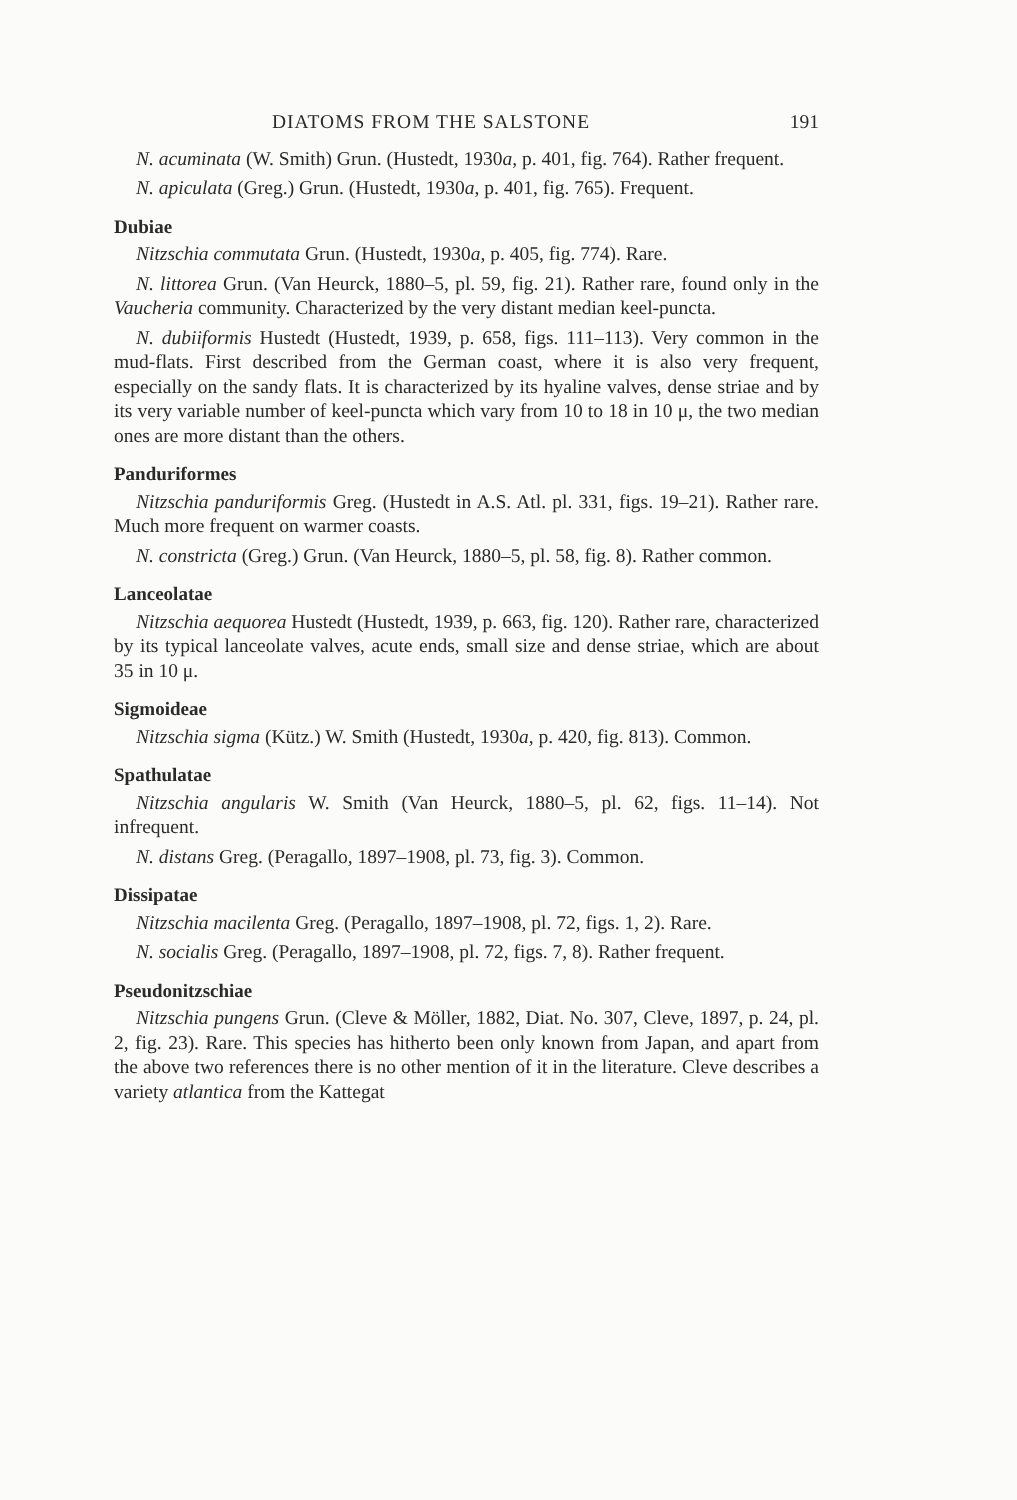DIATOMS FROM THE SALSTONE 191
N. acuminata (W. Smith) Grun. (Hustedt, 1930a, p. 401, fig. 764). Rather frequent.
N. apiculata (Greg.) Grun. (Hustedt, 1930a, p. 401, fig. 765). Frequent.
Dubiae
Nitzschia commutata Grun. (Hustedt, 1930a, p. 405, fig. 774). Rare.
N. littorea Grun. (Van Heurck, 1880–5, pl. 59, fig. 21). Rather rare, found only in the Vaucheria community. Characterized by the very distant median keel-puncta.
N. dubiiformis Hustedt (Hustedt, 1939, p. 658, figs. 111–113). Very common in the mud-flats. First described from the German coast, where it is also very frequent, especially on the sandy flats. It is characterized by its hyaline valves, dense striae and by its very variable number of keel-puncta which vary from 10 to 18 in 10 μ, the two median ones are more distant than the others.
Panduriformes
Nitzschia panduriformis Greg. (Hustedt in A.S. Atl. pl. 331, figs. 19–21). Rather rare. Much more frequent on warmer coasts.
N. constricta (Greg.) Grun. (Van Heurck, 1880–5, pl. 58, fig. 8). Rather common.
Lanceolatae
Nitzschia aequorea Hustedt (Hustedt, 1939, p. 663, fig. 120). Rather rare, characterized by its typical lanceolate valves, acute ends, small size and dense striae, which are about 35 in 10 μ.
Sigmoideae
Nitzschia sigma (Kütz.) W. Smith (Hustedt, 1930a, p. 420, fig. 813). Common.
Spathulatae
Nitzschia angularis W. Smith (Van Heurck, 1880–5, pl. 62, figs. 11–14). Not infrequent.
N. distans Greg. (Peragallo, 1897–1908, pl. 73, fig. 3). Common.
Dissipatae
Nitzschia macilenta Greg. (Peragallo, 1897–1908, pl. 72, figs. 1, 2). Rare.
N. socialis Greg. (Peragallo, 1897–1908, pl. 72, figs. 7, 8). Rather frequent.
Pseudonitzschiae
Nitzschia pungens Grun. (Cleve & Möller, 1882, Diat. No. 307, Cleve, 1897, p. 24, pl. 2, fig. 23). Rare. This species has hitherto been only known from Japan, and apart from the above two references there is no other mention of it in the literature. Cleve describes a variety atlantica from the Kattegat